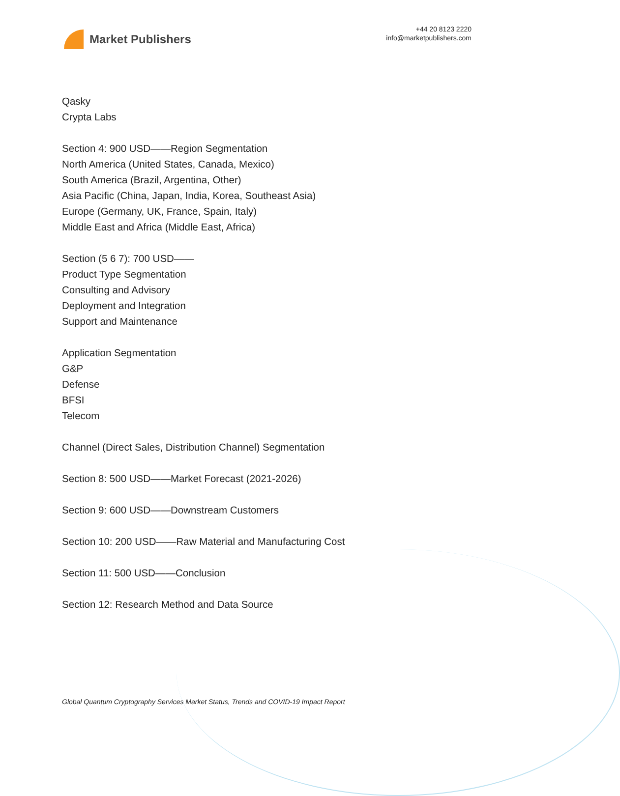Market Publishers
+44 20 8123 2220
info@marketpublishers.com
Qasky
Crypta Labs
Section 4: 900 USD——Region Segmentation
North America (United States, Canada, Mexico)
South America (Brazil, Argentina, Other)
Asia Pacific (China, Japan, India, Korea, Southeast Asia)
Europe (Germany, UK, France, Spain, Italy)
Middle East and Africa (Middle East, Africa)
Section (5 6 7): 700 USD——
Product Type Segmentation
Consulting and Advisory
Deployment and Integration
Support and Maintenance
Application Segmentation
G&P
Defense
BFSI
Telecom
Channel (Direct Sales, Distribution Channel) Segmentation
Section 8: 500 USD——Market Forecast (2021-2026)
Section 9: 600 USD——Downstream Customers
Section 10: 200 USD——Raw Material and Manufacturing Cost
Section 11: 500 USD——Conclusion
Section 12: Research Method and Data Source
Global Quantum Cryptography Services Market Status, Trends and COVID-19 Impact Report